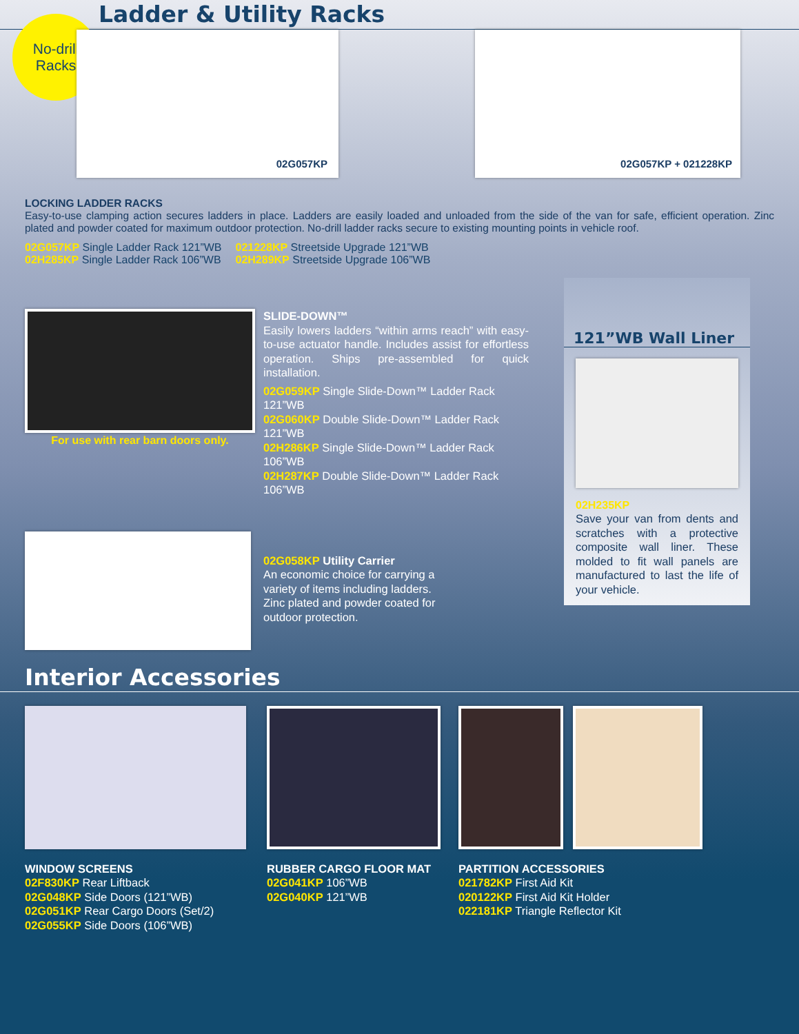No-drill
Racks
Ladder & Utility Racks
02G057KP
02G057KP + 021228KP
LOCKING LADDER RACKS
Easy-to-use clamping action secures ladders in place. Ladders are easily loaded and unloaded from the side of the van for safe, efficient operation. Zinc plated and powder coated for maximum outdoor protection. No-drill ladder racks secure to existing mounting points in vehicle roof.
02G057KP Single Ladder Rack 121”WB
02H285KP Single Ladder Rack 106”WB
021228KP Streetside Upgrade 121”WB
02H289KP Streetside Upgrade 106”WB
For use with rear barn doors only.
SLIDE-DOWN™
Easily lowers ladders “within arms reach” with easy-to-use actuator handle. Includes assist for effortless operation. Ships pre-assembled for quick installation.
02G059KP Single Slide-Down™ Ladder Rack 121”WB
02G060KP Double Slide-Down™ Ladder Rack 121”WB
02H286KP Single Slide-Down™ Ladder Rack 106”WB
02H287KP Double Slide-Down™ Ladder Rack 106”WB
02G058KP Utility Carrier
An economic choice for carrying a
variety of items including ladders.
Zinc plated and powder coated for
outdoor protection.
121”WB Wall Liner
02H235KP
Save your van from dents and scratches with a protective composite wall liner. These molded to fit wall panels are manufactured to last the life of your vehicle.
Interior Accessories
WINDOW SCREENS
02F830KP Rear Liftback
02G048KP Side Doors (121”WB)
02G051KP Rear Cargo Doors (Set/2)
02G055KP Side Doors (106”WB)
RUBBER CARGO FLOOR MAT
02G041KP 106”WB
02G040KP 121”WB
PARTITION ACCESSORIES
021782KP First Aid Kit
020122KP First Aid Kit Holder
022181KP Triangle Reflector Kit